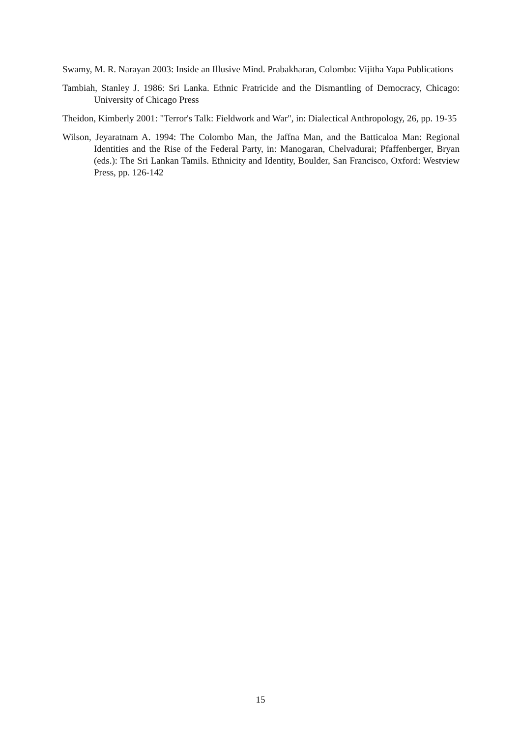Swamy, M. R. Narayan 2003: Inside an Illusive Mind. Prabakharan, Colombo: Vijitha Yapa Publications
Tambiah, Stanley J. 1986: Sri Lanka. Ethnic Fratricide and the Dismantling of Democracy, Chicago: University of Chicago Press
Theidon, Kimberly 2001: "Terror's Talk: Fieldwork and War", in: Dialectical Anthropology, 26, pp. 19-35
Wilson, Jeyaratnam A. 1994: The Colombo Man, the Jaffna Man, and the Batticaloa Man: Regional Identities and the Rise of the Federal Party, in: Manogaran, Chelvadurai; Pfaffenberger, Bryan (eds.): The Sri Lankan Tamils. Ethnicity and Identity, Boulder, San Francisco, Oxford: Westview Press, pp. 126-142
15